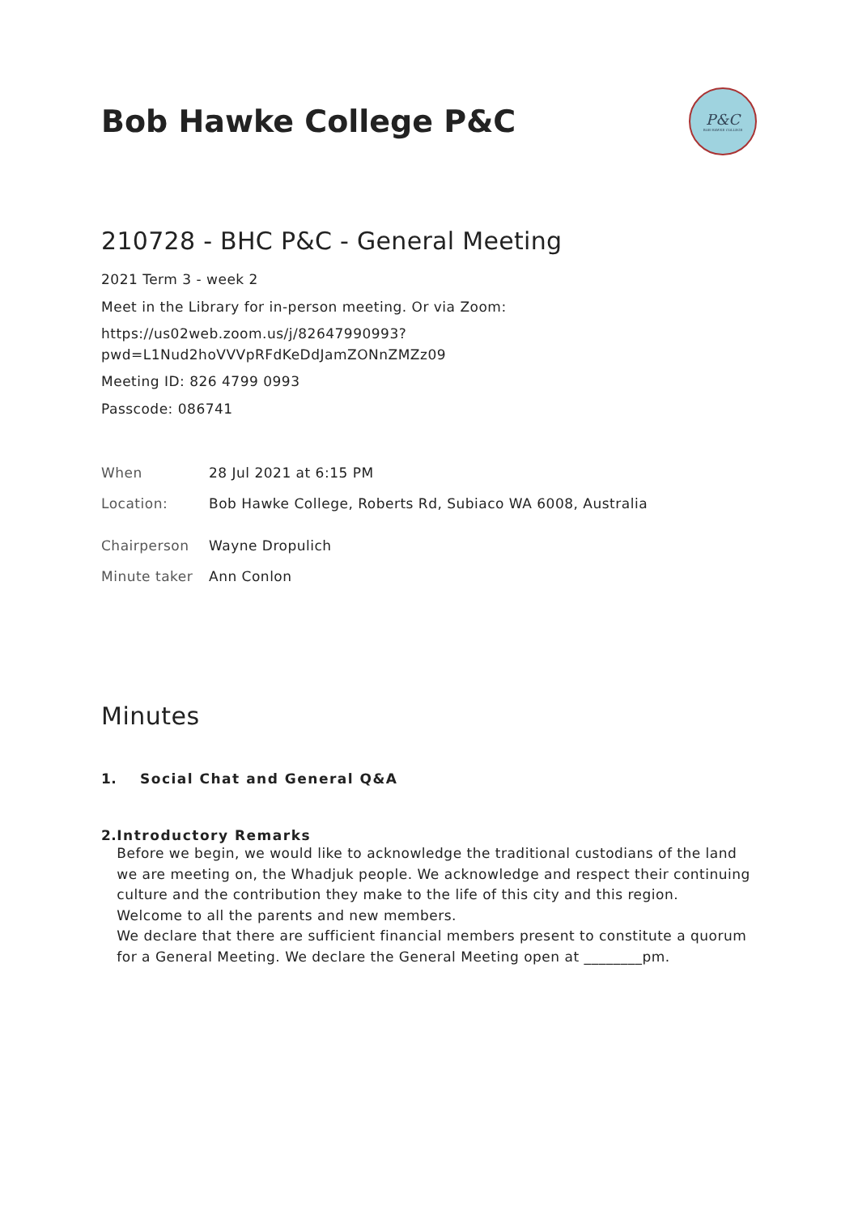Bob Hawke College P&C
P&C
BOB HAWKE COLLEGE
210728 - BHC P&C - General Meeting
2021 Term 3 - week 2
Meet in the Library for in-person meeting. Or via Zoom:
https://us02web.zoom.us/j/82647990993?
pwd=L1Nud2hoVVVpRFdKeDdJamZONnZMZz09
Meeting ID: 826 4799 0993
Passcode: 086741
| When | 28 Jul 2021 at 6:15 PM |
| Location: | Bob Hawke College, Roberts Rd, Subiaco WA 6008, Australia |
| Chairperson | Wayne Dropulich |
| Minute taker | Ann Conlon |
Minutes
1. Social Chat and General Q&A
2. Introductory Remarks
Before we begin, we would like to acknowledge the traditional custodians of the land we are meeting on, the Whadjuk people. We acknowledge and respect their continuing culture and the contribution they make to the life of this city and this region.
Welcome to all the parents and new members.
We declare that there are sufficient financial members present to constitute a quorum for a General Meeting. We declare the General Meeting open at ________pm.